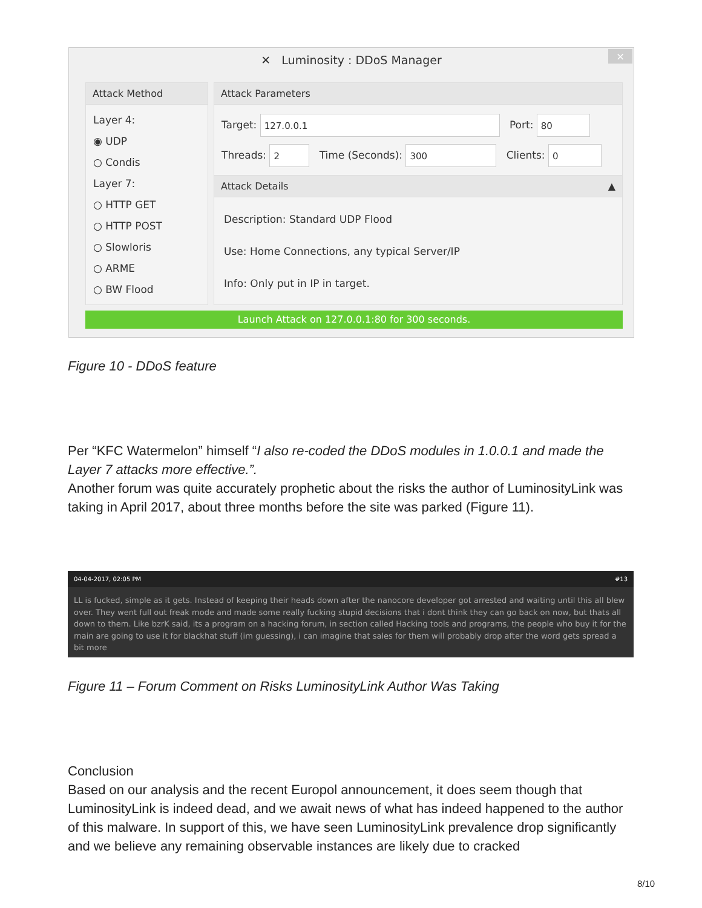✕ Luminosity : DDoS Manager
×
Attack Method
Layer 4:
◉ UDP
○ Condis
Layer 7:
○ HTTP GET
○ HTTP POST
○ Slowloris
○ ARME
○ BW Flood
Attack Parameters
Target: 127.0.0.1 Port: 80
Threads: 2 Time (Seconds): 300 Clients: 0
Attack Details ▲
Description: Standard UDP Flood
Use: Home Connections, any typical Server/IP
Info: Only put in IP in target.
Launch Attack on 127.0.0.1:80 for 300 seconds.
Figure 10 - DDoS feature
Per “KFC Watermelon” himself “I also re-coded the DDoS modules in 1.0.0.1 and made the Layer 7 attacks more effective.”.
Another forum was quite accurately prophetic about the risks the author of LuminosityLink was taking in April 2017, about three months before the site was parked (Figure 11).
04-04-2017, 02:05 PM #13
LL is fucked, simple as it gets. Instead of keeping their heads down after the nanocore developer got arrested and waiting until this all blew over. They went full out freak mode and made some really fucking stupid decisions that i dont think they can go back on now, but thats all down to them. Like bzrK said, its a program on a hacking forum, in section called Hacking tools and programs, the people who buy it for the main are going to use it for blackhat stuff (im guessing), i can imagine that sales for them will probably drop after the word gets spread a bit more
Figure 11 – Forum Comment on Risks LuminosityLink Author Was Taking
Conclusion
Based on our analysis and the recent Europol announcement, it does seem though that LuminosityLink is indeed dead, and we await news of what has indeed happened to the author of this malware. In support of this, we have seen LuminosityLink prevalence drop significantly and we believe any remaining observable instances are likely due to cracked
8/10